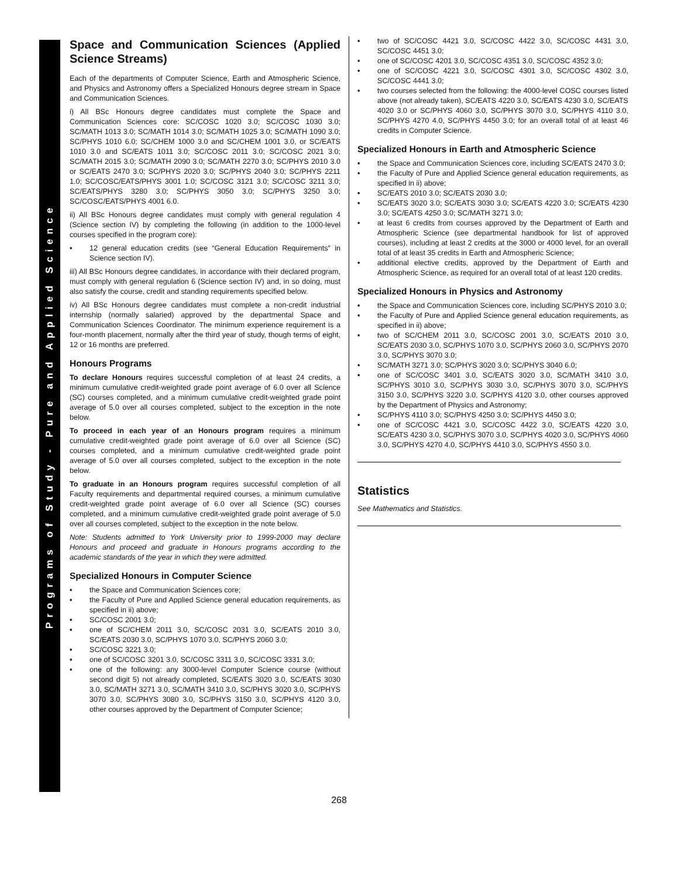Programs of Study - Pure and Applied Science
Space and Communication Sciences (Applied Science Streams)
Each of the departments of Computer Science, Earth and Atmospheric Science, and Physics and Astronomy offers a Specialized Honours degree stream in Space and Communication Sciences.
i) All BSc Honours degree candidates must complete the Space and Communication Sciences core: SC/COSC 1020 3.0; SC/COSC 1030 3.0; SC/MATH 1013 3.0; SC/MATH 1014 3.0; SC/MATH 1025 3.0; SC/MATH 1090 3.0; SC/PHYS 1010 6.0; SC/CHEM 1000 3.0 and SC/CHEM 1001 3.0, or SC/EATS 1010 3.0 and SC/EATS 1011 3.0; SC/COSC 2011 3.0; SC/COSC 2021 3.0; SC/MATH 2015 3.0; SC/MATH 2090 3.0; SC/MATH 2270 3.0; SC/PHYS 2010 3.0 or SC/EATS 2470 3.0; SC/PHYS 2020 3.0; SC/PHYS 2040 3.0; SC/PHYS 2211 1.0; SC/COSC/EATS/PHYS 3001 1.0; SC/COSC 3121 3.0; SC/COSC 3211 3.0; SC/EATS/PHYS 3280 3.0; SC/PHYS 3050 3.0; SC/PHYS 3250 3.0; SC/COSC/EATS/PHYS 4001 6.0.
ii) All BSc Honours degree candidates must comply with general regulation 4 (Science section IV) by completing the following (in addition to the 1000-level courses specified in the program core):
• 12 general education credits (see “General Education Requirements” in Science section IV).
iii) All BSc Honours degree candidates, in accordance with their declared program, must comply with general regulation 6 (Science section IV) and, in so doing, must also satisfy the course, credit and standing requirements specified below.
iv) All BSc Honours degree candidates must complete a non-credit industrial internship (normally salaried) approved by the departmental Space and Communication Sciences Coordinator. The minimum experience requirement is a four-month placement, normally after the third year of study, though terms of eight, 12 or 16 months are preferred.
Honours Programs
To declare Honours requires successful completion of at least 24 credits, a minimum cumulative credit-weighted grade point average of 6.0 over all Science (SC) courses completed, and a minimum cumulative credit-weighted grade point average of 5.0 over all courses completed, subject to the exception in the note below.
To proceed in each year of an Honours program requires a minimum cumulative credit-weighted grade point average of 6.0 over all Science (SC) courses completed, and a minimum cumulative credit-weighted grade point average of 5.0 over all courses completed, subject to the exception in the note below.
To graduate in an Honours program requires successful completion of all Faculty requirements and departmental required courses, a minimum cumulative credit-weighted grade point average of 6.0 over all Science (SC) courses completed, and a minimum cumulative credit-weighted grade point average of 5.0 over all courses completed, subject to the exception in the note below.
Note: Students admitted to York University prior to 1999-2000 may declare Honours and proceed and graduate in Honours programs according to the academic standards of the year in which they were admitted.
Specialized Honours in Computer Science
• the Space and Communication Sciences core;
• the Faculty of Pure and Applied Science general education requirements, as specified in ii) above;
• SC/COSC 2001 3.0;
• one of SC/CHEM 2011 3.0, SC/COSC 2031 3.0, SC/EATS 2010 3.0, SC/EATS 2030 3.0, SC/PHYS 1070 3.0, SC/PHYS 2060 3.0;
• SC/COSC 3221 3.0;
• one of SC/COSC 3201 3.0, SC/COSC 3311 3.0, SC/COSC 3331 3.0;
• one of the following: any 3000-level Computer Science course (without second digit 5) not already completed, SC/EATS 3020 3.0, SC/EATS 3030 3.0, SC/MATH 3271 3.0, SC/MATH 3410 3.0, SC/PHYS 3020 3.0, SC/PHYS 3070 3.0, SC/PHYS 3080 3.0, SC/PHYS 3150 3.0, SC/PHYS 4120 3.0, other courses approved by the Department of Computer Science;
• two of SC/COSC 4421 3.0, SC/COSC 4422 3.0, SC/COSC 4431 3.0, SC/COSC 4451 3.0;
• one of SC/COSC 4201 3.0, SC/COSC 4351 3.0, SC/COSC 4352 3.0;
• one of SC/COSC 4221 3.0, SC/COSC 4301 3.0, SC/COSC 4302 3.0, SC/COSC 4441 3.0;
• two courses selected from the following: the 4000-level COSC courses listed above (not already taken), SC/EATS 4220 3.0, SC/EATS 4230 3.0, SC/EATS 4020 3.0 or SC/PHYS 4060 3.0, SC/PHYS 3070 3.0, SC/PHYS 4110 3.0, SC/PHYS 4270 4.0, SC/PHYS 4450 3.0; for an overall total of at least 46 credits in Computer Science.
Specialized Honours in Earth and Atmospheric Science
• the Space and Communication Sciences core, including SC/EATS 2470 3.0;
• the Faculty of Pure and Applied Science general education requirements, as specified in ii) above;
• SC/EATS 2010 3.0; SC/EATS 2030 3.0;
• SC/EATS 3020 3.0; SC/EATS 3030 3.0; SC/EATS 4220 3.0; SC/EATS 4230 3.0; SC/EATS 4250 3.0; SC/MATH 3271 3.0;
• at least 6 credits from courses approved by the Department of Earth and Atmospheric Science (see departmental handbook for list of approved courses), including at least 2 credits at the 3000 or 4000 level, for an overall total of at least 35 credits in Earth and Atmospheric Science;
• additional elective credits, approved by the Department of Earth and Atmospheric Science, as required for an overall total of at least 120 credits.
Specialized Honours in Physics and Astronomy
• the Space and Communication Sciences core, including SC/PHYS 2010 3.0;
• the Faculty of Pure and Applied Science general education requirements, as specified in ii) above;
• two of SC/CHEM 2011 3.0, SC/COSC 2001 3.0, SC/EATS 2010 3.0, SC/EATS 2030 3.0, SC/PHYS 1070 3.0, SC/PHYS 2060 3.0, SC/PHYS 2070 3.0, SC/PHYS 3070 3.0;
• SC/MATH 3271 3.0; SC/PHYS 3020 3.0; SC/PHYS 3040 6.0;
• one of SC/COSC 3401 3.0, SC/EATS 3020 3.0, SC/MATH 3410 3.0, SC/PHYS 3010 3.0, SC/PHYS 3030 3.0, SC/PHYS 3070 3.0, SC/PHYS 3150 3.0, SC/PHYS 3220 3.0, SC/PHYS 4120 3.0, other courses approved by the Department of Physics and Astronomy;
• SC/PHYS 4110 3.0; SC/PHYS 4250 3.0; SC/PHYS 4450 3.0;
• one of SC/COSC 4421 3.0, SC/COSC 4422 3.0, SC/EATS 4220 3.0, SC/EATS 4230 3.0, SC/PHYS 3070 3.0, SC/PHYS 4020 3.0, SC/PHYS 4060 3.0, SC/PHYS 4270 4.0, SC/PHYS 4410 3.0, SC/PHYS 4550 3.0.
Statistics
See Mathematics and Statistics.
268